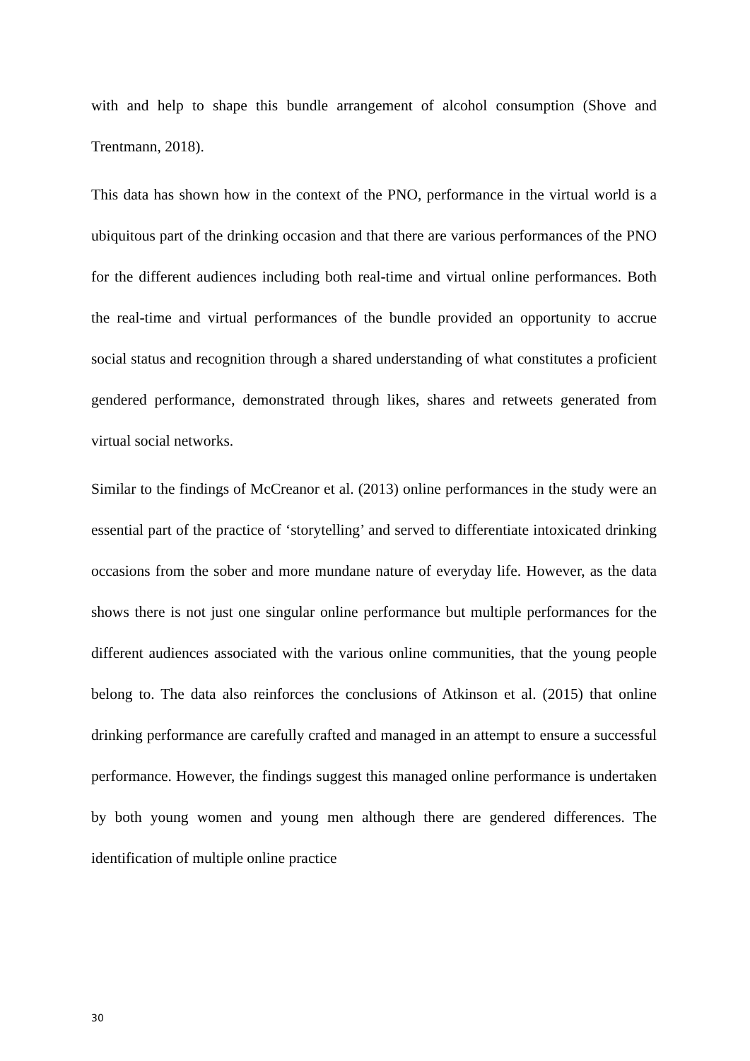with and help to shape this bundle arrangement of alcohol consumption (Shove and Trentmann, 2018).
This data has shown how in the context of the PNO, performance in the virtual world is a ubiquitous part of the drinking occasion and that there are various performances of the PNO for the different audiences including both real-time and virtual online performances. Both the real-time and virtual performances of the bundle provided an opportunity to accrue social status and recognition through a shared understanding of what constitutes a proficient gendered performance, demonstrated through likes, shares and retweets generated from virtual social networks.
Similar to the findings of McCreanor et al. (2013) online performances in the study were an essential part of the practice of ‘storytelling’ and served to differentiate intoxicated drinking occasions from the sober and more mundane nature of everyday life. However, as the data shows there is not just one singular online performance but multiple performances for the different audiences associated with the various online communities, that the young people belong to. The data also reinforces the conclusions of Atkinson et al. (2015) that online drinking performance are carefully crafted and managed in an attempt to ensure a successful performance. However, the findings suggest this managed online performance is undertaken by both young women and young men although there are gendered differences. The identification of multiple online practice
30